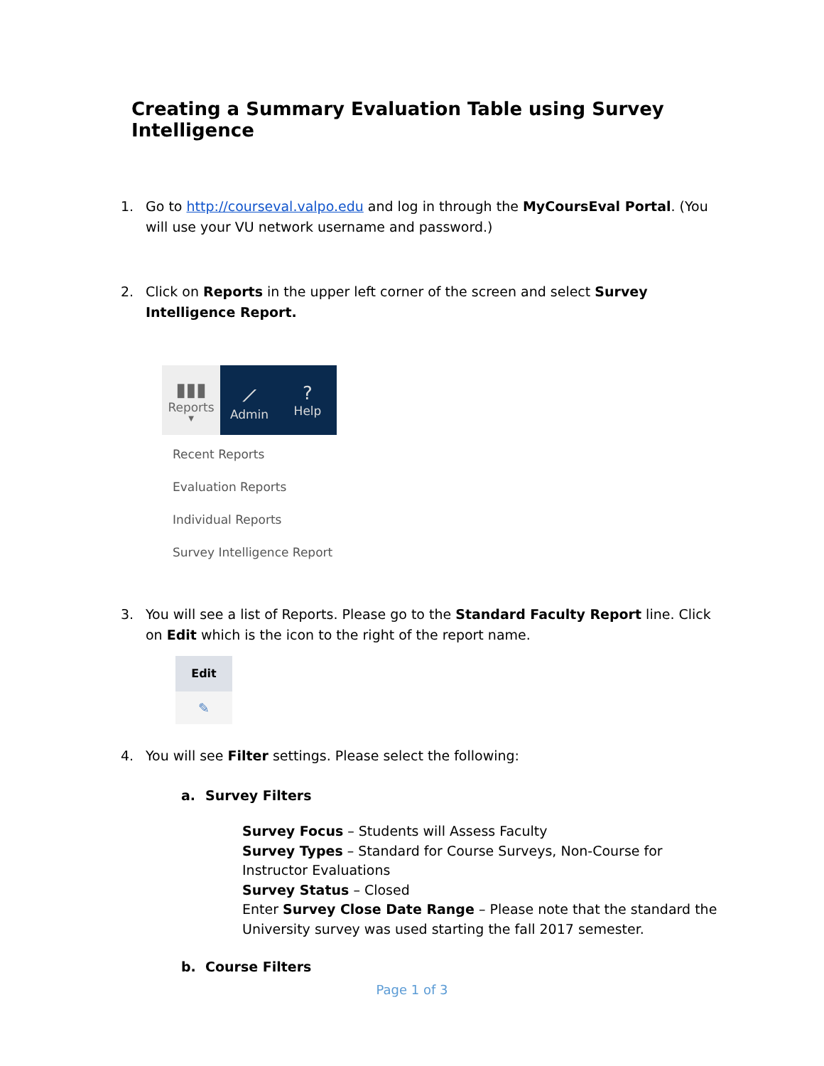Creating a Summary Evaluation Table using Survey Intelligence
1. Go to http://courseval.valpo.edu and log in through the MyCoursEval Portal. (You will use your VU network username and password.)
2. Click on Reports in the upper left corner of the screen and select Survey Intelligence Report.
▮▮▮
Reports
▼
⟋
Admin
?
Help
Recent Reports
Evaluation Reports
Individual Reports
Survey Intelligence Report
3. You will see a list of Reports. Please go to the Standard Faculty Report line. Click on Edit which is the icon to the right of the report name.
Edit
✎
4. You will see Filter settings. Please select the following:
a. Survey Filters
Survey Focus – Students will Assess Faculty
Survey Types – Standard for Course Surveys, Non-Course for Instructor Evaluations
Survey Status – Closed
Enter Survey Close Date Range – Please note that the standard the University survey was used starting the fall 2017 semester.
b. Course Filters
Page 1 of 3